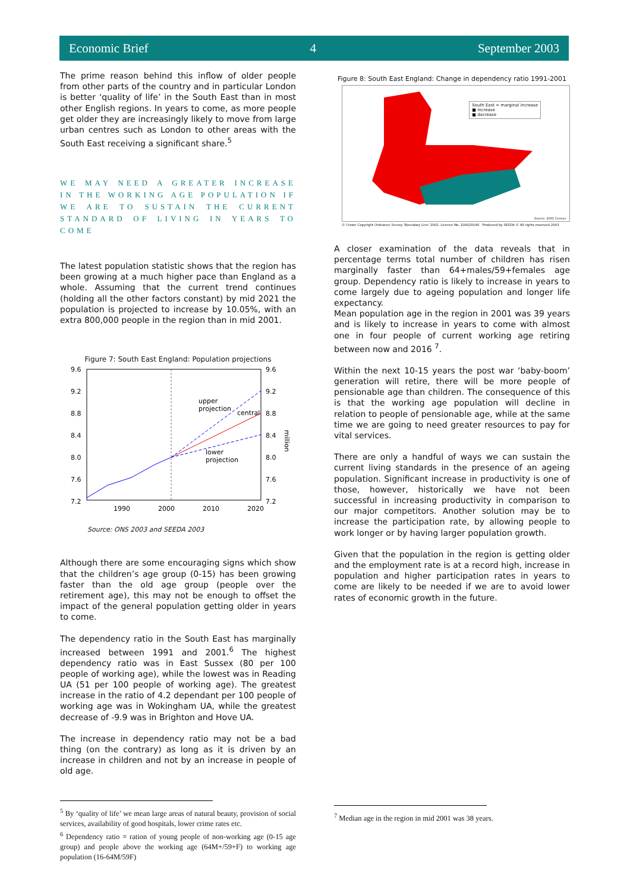Economic Brief 4 September 2003
The prime reason behind this inflow of older people from other parts of the country and in particular London is better ‘quality of life’ in the South East than in most other English regions. In years to come, as more people get older they are increasingly likely to move from large urban centres such as London to other areas with the South East receiving a significant share.<sup>5</sup>
WE MAY NEED A GREATER INCREASE IN THE WORKING AGE POPULATION IF WE ARE TO SUSTAIN THE CURRENT STANDARD OF LIVING IN YEARS TO COME
The latest population statistic shows that the region has been growing at a much higher pace than England as a whole. Assuming that the current trend continues (holding all the other factors constant) by mid 2021 the population is projected to increase by 10.05%, with an extra 800,000 people in the region than in mid 2001.
Figure 7: South East England: Population projections
9.6
9.2
8.8
8.4
8.0
7.6
7.2
9.6
9.2
8.8
8.4
8.0
7.6
7.2
1990
2000
2010
2020
upper
projection
central
lower
projection
million
Source: ONS 2003 and SEEDA 2003
Although there are some encouraging signs which show that the children’s age group (0-15) has been growing faster than the old age group (people over the retirement age), this may not be enough to offset the impact of the general population getting older in years to come.
The dependency ratio in the South East has marginally increased between 1991 and 2001.<sup>6</sup> The highest dependency ratio was in East Sussex (80 per 100 people of working age), while the lowest was in Reading UA (51 per 100 people of working age). The greatest increase in the ratio of 4.2 dependant per 100 people of working age was in Wokingham UA, while the greatest decrease of -9.9 was in Brighton and Hove UA.
The increase in dependency ratio may not be a bad thing (on the contrary) as long as it is driven by an increase in children and not by an increase in people of old age.
<sup>5</sup> By ‘quality of life’ we mean large areas of natural beauty, provision of social services, availability of good hospitals, lower crime rates etc.
<sup>6</sup> Dependency ratio = ration of young people of non-working age (0-15 age group) and people above the working age (64M+/59+F) to working age population (16-64M/59F)
Figure 8: South East England: Change in dependency ratio 1991-2001
South East = marginal increase
■ increase
■ decrease
Source: 2001 Census
© Crown Copyright Ordnance Survey 'Boundary Line' 2002. Licence No. 100029140 Produced by SEEDA © All rights reserved 2003
A closer examination of the data reveals that in percentage terms total number of children has risen marginally faster than 64+males/59+females age group. Dependency ratio is likely to increase in years to come largely due to ageing population and longer life expectancy.
Mean population age in the region in 2001 was 39 years and is likely to increase in years to come with almost one in four people of current working age retiring between now and 2016 <sup>7</sup>.
Within the next 10-15 years the post war ‘baby-boom’ generation will retire, there will be more people of pensionable age than children. The consequence of this is that the working age population will decline in relation to people of pensionable age, while at the same time we are going to need greater resources to pay for vital services.
There are only a handful of ways we can sustain the current living standards in the presence of an ageing population. Significant increase in productivity is one of those, however, historically we have not been successful in increasing productivity in comparison to our major competitors. Another solution may be to increase the participation rate, by allowing people to work longer or by having larger population growth.
Given that the population in the region is getting older and the employment rate is at a record high, increase in population and higher participation rates in years to come are likely to be needed if we are to avoid lower rates of economic growth in the future.
<sup>7</sup> Median age in the region in mid 2001 was 38 years.